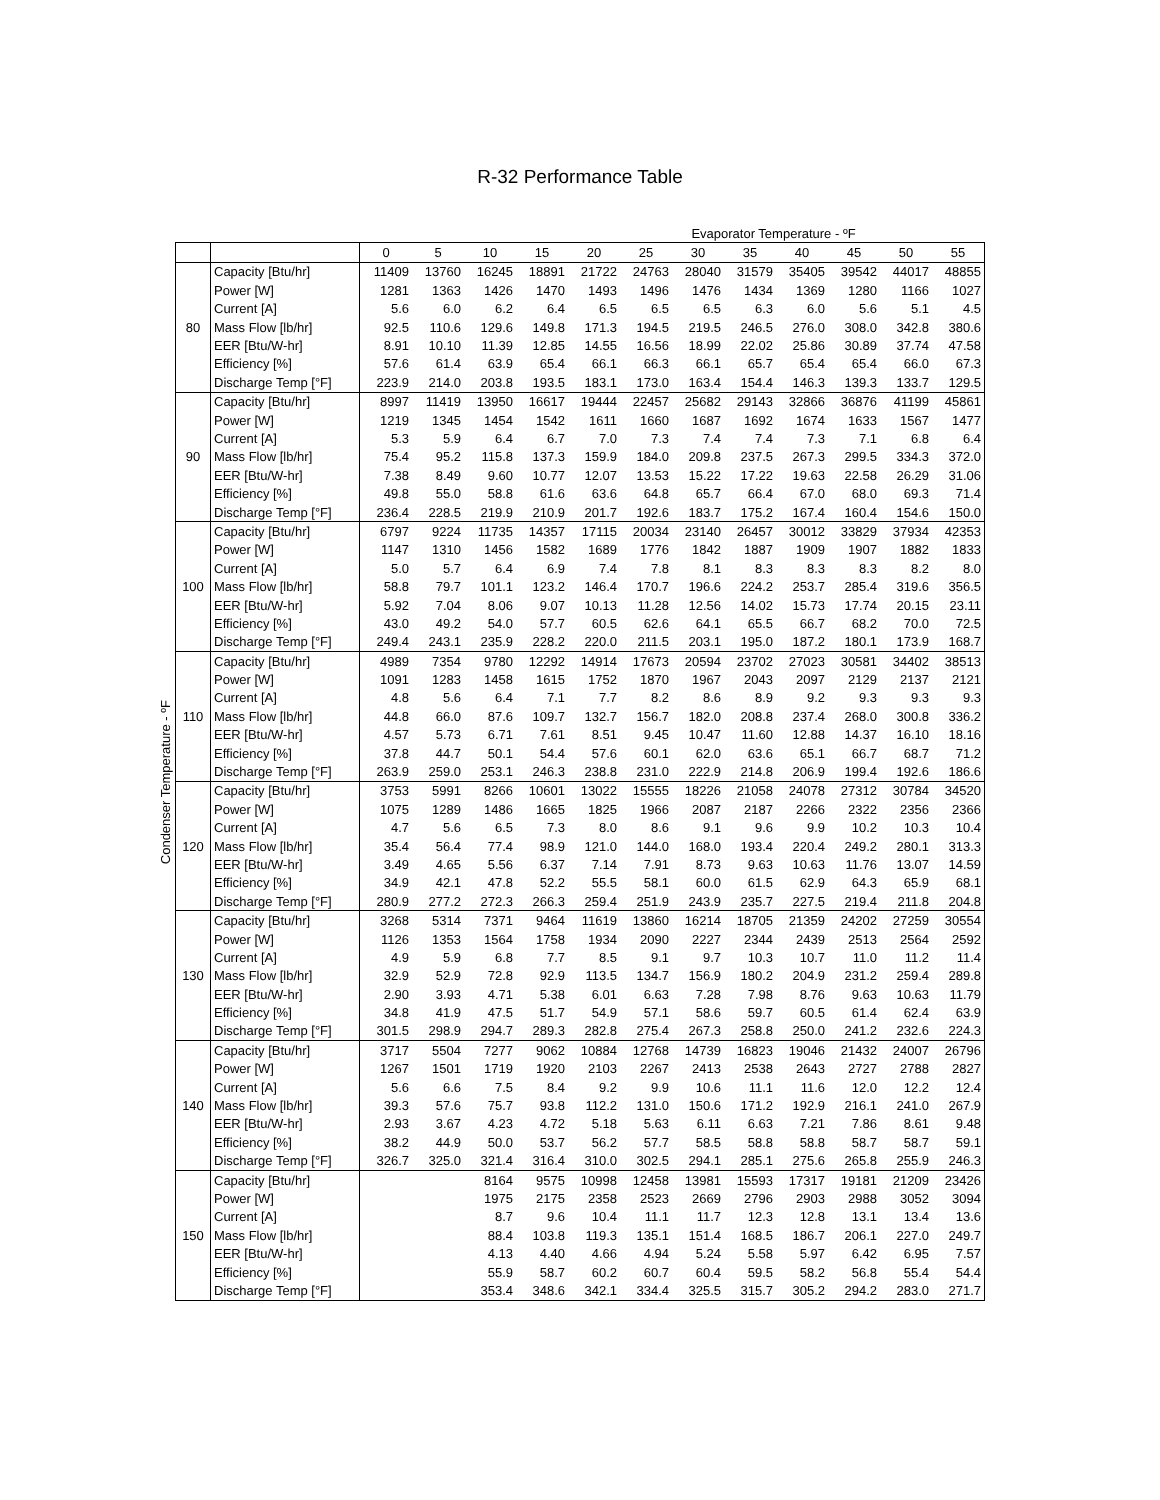R-32 Performance Table
Condenser Temperature - ºF
| Evaporator Temperature - ºF | | | | | | | | | | | | | |
| | | 0 | 5 | 10 | 15 | 20 | 25 | 30 | 35 | 40 | 45 | 50 | 55 |
| 80 | Capacity [Btu/hr] | 11409 | 13760 | 16245 | 18891 | 21722 | 24763 | 28040 | 31579 | 35405 | 39542 | 44017 | 48855 |
| | Power [W] | 1281 | 1363 | 1426 | 1470 | 1493 | 1496 | 1476 | 1434 | 1369 | 1280 | 1166 | 1027 |
| | Current [A] | 5.6 | 6.0 | 6.2 | 6.4 | 6.5 | 6.5 | 6.5 | 6.3 | 6.0 | 5.6 | 5.1 | 4.5 |
| | Mass Flow [lb/hr] | 92.5 | 110.6 | 129.6 | 149.8 | 171.3 | 194.5 | 219.5 | 246.5 | 276.0 | 308.0 | 342.8 | 380.6 |
| | EER [Btu/W-hr] | 8.91 | 10.10 | 11.39 | 12.85 | 14.55 | 16.56 | 18.99 | 22.02 | 25.86 | 30.89 | 37.74 | 47.58 |
| | Efficiency [%] | 57.6 | 61.4 | 63.9 | 65.4 | 66.1 | 66.3 | 66.1 | 65.7 | 65.4 | 65.4 | 66.0 | 67.3 |
| | Discharge Temp [°F] | 223.9 | 214.0 | 203.8 | 193.5 | 183.1 | 173.0 | 163.4 | 154.4 | 146.3 | 139.3 | 133.7 | 129.5 |
| 90 | Capacity [Btu/hr] | 8997 | 11419 | 13950 | 16617 | 19444 | 22457 | 25682 | 29143 | 32866 | 36876 | 41199 | 45861 |
| | Power [W] | 1219 | 1345 | 1454 | 1542 | 1611 | 1660 | 1687 | 1692 | 1674 | 1633 | 1567 | 1477 |
| | Current [A] | 5.3 | 5.9 | 6.4 | 6.7 | 7.0 | 7.3 | 7.4 | 7.4 | 7.3 | 7.1 | 6.8 | 6.4 |
| | Mass Flow [lb/hr] | 75.4 | 95.2 | 115.8 | 137.3 | 159.9 | 184.0 | 209.8 | 237.5 | 267.3 | 299.5 | 334.3 | 372.0 |
| | EER [Btu/W-hr] | 7.38 | 8.49 | 9.60 | 10.77 | 12.07 | 13.53 | 15.22 | 17.22 | 19.63 | 22.58 | 26.29 | 31.06 |
| | Efficiency [%] | 49.8 | 55.0 | 58.8 | 61.6 | 63.6 | 64.8 | 65.7 | 66.4 | 67.0 | 68.0 | 69.3 | 71.4 |
| | Discharge Temp [°F] | 236.4 | 228.5 | 219.9 | 210.9 | 201.7 | 192.6 | 183.7 | 175.2 | 167.4 | 160.4 | 154.6 | 150.0 |
| 100 | Capacity [Btu/hr] | 6797 | 9224 | 11735 | 14357 | 17115 | 20034 | 23140 | 26457 | 30012 | 33829 | 37934 | 42353 |
| | Power [W] | 1147 | 1310 | 1456 | 1582 | 1689 | 1776 | 1842 | 1887 | 1909 | 1907 | 1882 | 1833 |
| | Current [A] | 5.0 | 5.7 | 6.4 | 6.9 | 7.4 | 7.8 | 8.1 | 8.3 | 8.3 | 8.3 | 8.2 | 8.0 |
| | Mass Flow [lb/hr] | 58.8 | 79.7 | 101.1 | 123.2 | 146.4 | 170.7 | 196.6 | 224.2 | 253.7 | 285.4 | 319.6 | 356.5 |
| | EER [Btu/W-hr] | 5.92 | 7.04 | 8.06 | 9.07 | 10.13 | 11.28 | 12.56 | 14.02 | 15.73 | 17.74 | 20.15 | 23.11 |
| | Efficiency [%] | 43.0 | 49.2 | 54.0 | 57.7 | 60.5 | 62.6 | 64.1 | 65.5 | 66.7 | 68.2 | 70.0 | 72.5 |
| | Discharge Temp [°F] | 249.4 | 243.1 | 235.9 | 228.2 | 220.0 | 211.5 | 203.1 | 195.0 | 187.2 | 180.1 | 173.9 | 168.7 |
| 110 | Capacity [Btu/hr] | 4989 | 7354 | 9780 | 12292 | 14914 | 17673 | 20594 | 23702 | 27023 | 30581 | 34402 | 38513 |
| | Power [W] | 1091 | 1283 | 1458 | 1615 | 1752 | 1870 | 1967 | 2043 | 2097 | 2129 | 2137 | 2121 |
| | Current [A] | 4.8 | 5.6 | 6.4 | 7.1 | 7.7 | 8.2 | 8.6 | 8.9 | 9.2 | 9.3 | 9.3 | 9.3 |
| | Mass Flow [lb/hr] | 44.8 | 66.0 | 87.6 | 109.7 | 132.7 | 156.7 | 182.0 | 208.8 | 237.4 | 268.0 | 300.8 | 336.2 |
| | EER [Btu/W-hr] | 4.57 | 5.73 | 6.71 | 7.61 | 8.51 | 9.45 | 10.47 | 11.60 | 12.88 | 14.37 | 16.10 | 18.16 |
| | Efficiency [%] | 37.8 | 44.7 | 50.1 | 54.4 | 57.6 | 60.1 | 62.0 | 63.6 | 65.1 | 66.7 | 68.7 | 71.2 |
| | Discharge Temp [°F] | 263.9 | 259.0 | 253.1 | 246.3 | 238.8 | 231.0 | 222.9 | 214.8 | 206.9 | 199.4 | 192.6 | 186.6 |
| 120 | Capacity [Btu/hr] | 3753 | 5991 | 8266 | 10601 | 13022 | 15555 | 18226 | 21058 | 24078 | 27312 | 30784 | 34520 |
| | Power [W] | 1075 | 1289 | 1486 | 1665 | 1825 | 1966 | 2087 | 2187 | 2266 | 2322 | 2356 | 2366 |
| | Current [A] | 4.7 | 5.6 | 6.5 | 7.3 | 8.0 | 8.6 | 9.1 | 9.6 | 9.9 | 10.2 | 10.3 | 10.4 |
| | Mass Flow [lb/hr] | 35.4 | 56.4 | 77.4 | 98.9 | 121.0 | 144.0 | 168.0 | 193.4 | 220.4 | 249.2 | 280.1 | 313.3 |
| | EER [Btu/W-hr] | 3.49 | 4.65 | 5.56 | 6.37 | 7.14 | 7.91 | 8.73 | 9.63 | 10.63 | 11.76 | 13.07 | 14.59 |
| | Efficiency [%] | 34.9 | 42.1 | 47.8 | 52.2 | 55.5 | 58.1 | 60.0 | 61.5 | 62.9 | 64.3 | 65.9 | 68.1 |
| | Discharge Temp [°F] | 280.9 | 277.2 | 272.3 | 266.3 | 259.4 | 251.9 | 243.9 | 235.7 | 227.5 | 219.4 | 211.8 | 204.8 |
| 130 | Capacity [Btu/hr] | 3268 | 5314 | 7371 | 9464 | 11619 | 13860 | 16214 | 18705 | 21359 | 24202 | 27259 | 30554 |
| | Power [W] | 1126 | 1353 | 1564 | 1758 | 1934 | 2090 | 2227 | 2344 | 2439 | 2513 | 2564 | 2592 |
| | Current [A] | 4.9 | 5.9 | 6.8 | 7.7 | 8.5 | 9.1 | 9.7 | 10.3 | 10.7 | 11.0 | 11.2 | 11.4 |
| | Mass Flow [lb/hr] | 32.9 | 52.9 | 72.8 | 92.9 | 113.5 | 134.7 | 156.9 | 180.2 | 204.9 | 231.2 | 259.4 | 289.8 |
| | EER [Btu/W-hr] | 2.90 | 3.93 | 4.71 | 5.38 | 6.01 | 6.63 | 7.28 | 7.98 | 8.76 | 9.63 | 10.63 | 11.79 |
| | Efficiency [%] | 34.8 | 41.9 | 47.5 | 51.7 | 54.9 | 57.1 | 58.6 | 59.7 | 60.5 | 61.4 | 62.4 | 63.9 |
| | Discharge Temp [°F] | 301.5 | 298.9 | 294.7 | 289.3 | 282.8 | 275.4 | 267.3 | 258.8 | 250.0 | 241.2 | 232.6 | 224.3 |
| 140 | Capacity [Btu/hr] | 3717 | 5504 | 7277 | 9062 | 10884 | 12768 | 14739 | 16823 | 19046 | 21432 | 24007 | 26796 |
| | Power [W] | 1267 | 1501 | 1719 | 1920 | 2103 | 2267 | 2413 | 2538 | 2643 | 2727 | 2788 | 2827 |
| | Current [A] | 5.6 | 6.6 | 7.5 | 8.4 | 9.2 | 9.9 | 10.6 | 11.1 | 11.6 | 12.0 | 12.2 | 12.4 |
| | Mass Flow [lb/hr] | 39.3 | 57.6 | 75.7 | 93.8 | 112.2 | 131.0 | 150.6 | 171.2 | 192.9 | 216.1 | 241.0 | 267.9 |
| | EER [Btu/W-hr] | 2.93 | 3.67 | 4.23 | 4.72 | 5.18 | 5.63 | 6.11 | 6.63 | 7.21 | 7.86 | 8.61 | 9.48 |
| | Efficiency [%] | 38.2 | 44.9 | 50.0 | 53.7 | 56.2 | 57.7 | 58.5 | 58.8 | 58.8 | 58.7 | 58.7 | 59.1 |
| | Discharge Temp [°F] | 326.7 | 325.0 | 321.4 | 316.4 | 310.0 | 302.5 | 294.1 | 285.1 | 275.6 | 265.8 | 255.9 | 246.3 |
| 150 | Capacity [Btu/hr] | | | 8164 | 9575 | 10998 | 12458 | 13981 | 15593 | 17317 | 19181 | 21209 | 23426 |
| | Power [W] | | | 1975 | 2175 | 2358 | 2523 | 2669 | 2796 | 2903 | 2988 | 3052 | 3094 |
| | Current [A] | | | 8.7 | 9.6 | 10.4 | 11.1 | 11.7 | 12.3 | 12.8 | 13.1 | 13.4 | 13.6 |
| | Mass Flow [lb/hr] | | | 88.4 | 103.8 | 119.3 | 135.1 | 151.4 | 168.5 | 186.7 | 206.1 | 227.0 | 249.7 |
| | EER [Btu/W-hr] | | | 4.13 | 4.40 | 4.66 | 4.94 | 5.24 | 5.58 | 5.97 | 6.42 | 6.95 | 7.57 |
| | Efficiency [%] | | | 55.9 | 58.7 | 60.2 | 60.7 | 60.4 | 59.5 | 58.2 | 56.8 | 55.4 | 54.4 |
| | Discharge Temp [°F] | | | 353.4 | 348.6 | 342.1 | 334.4 | 325.5 | 315.7 | 305.2 | 294.2 | 283.0 | 271.7 |